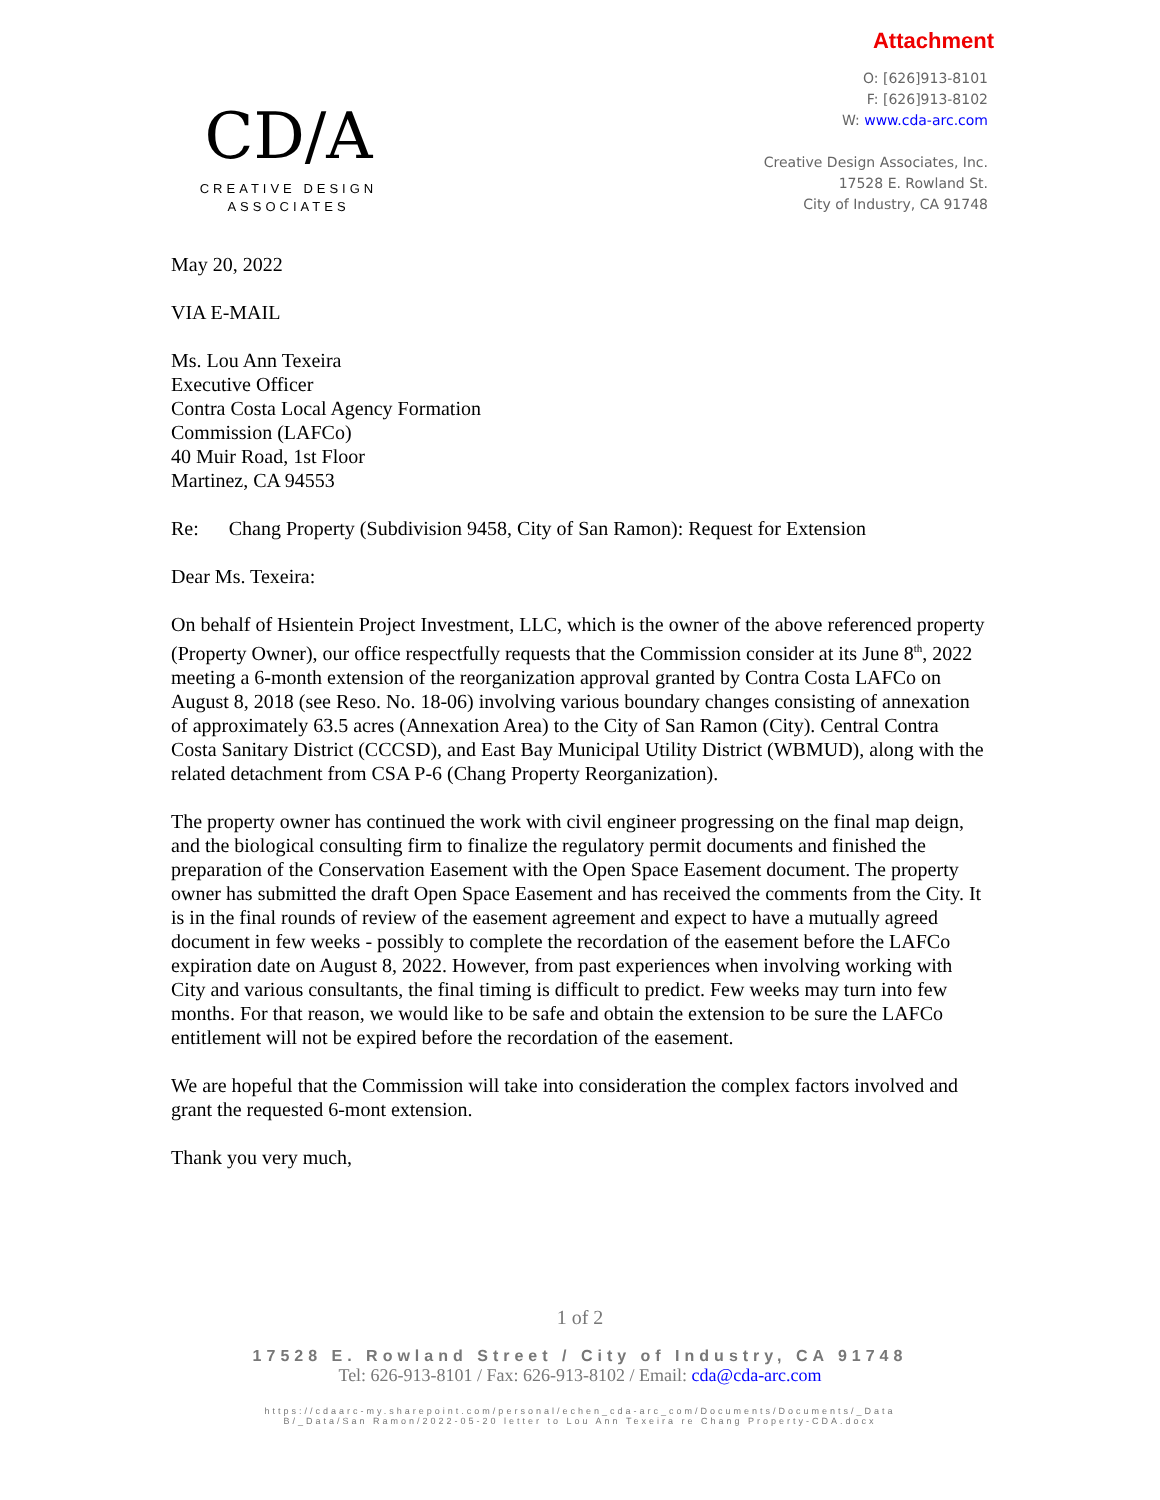Attachment
CD/A
CREATIVE DESIGN
ASSOCIATES
O: [626]913-8101
F: [626]913-8102
W: www.cda-arc.com
Creative Design Associates, Inc.
17528 E. Rowland St.
City of Industry, CA 91748
May 20, 2022
VIA E-MAIL
Ms. Lou Ann Texeira
Executive Officer
Contra Costa Local Agency Formation
Commission (LAFCo)
40 Muir Road, 1st Floor
Martinez, CA 94553
Re: Chang Property (Subdivision 9458, City of San Ramon): Request for Extension
Dear Ms. Texeira:
On behalf of Hsientein Project Investment, LLC, which is the owner of the above referenced property (Property Owner), our office respectfully requests that the Commission consider at its June 8<sup>th</sup>, 2022 meeting a 6-month extension of the reorganization approval granted by Contra Costa LAFCo on August 8, 2018 (see Reso. No. 18-06) involving various boundary changes consisting of annexation of approximately 63.5 acres (Annexation Area) to the City of San Ramon (City). Central Contra Costa Sanitary District (CCCSD), and East Bay Municipal Utility District (WBMUD), along with the related detachment from CSA P-6 (Chang Property Reorganization).
The property owner has continued the work with civil engineer progressing on the final map deign, and the biological consulting firm to finalize the regulatory permit documents and finished the preparation of the Conservation Easement with the Open Space Easement document. The property owner has submitted the draft Open Space Easement and has received the comments from the City. It is in the final rounds of review of the easement agreement and expect to have a mutually agreed document in few weeks - possibly to complete the recordation of the easement before the LAFCo expiration date on August 8, 2022. However, from past experiences when involving working with City and various consultants, the final timing is difficult to predict. Few weeks may turn into few months. For that reason, we would like to be safe and obtain the extension to be sure the LAFCo entitlement will not be expired before the recordation of the easement.
We are hopeful that the Commission will take into consideration the complex factors involved and grant the requested 6-mont extension.
Thank you very much,
1 of 2
17528 E. Rowland Street / City of Industry, CA 91748
Tel: 626-913-8101 / Fax: 626-913-8102 / Email: cda@cda-arc.com
https://cdaarc-my.sharepoint.com/personal/echen_cda-arc_com/Documents/Documents/_Data
B/_Data/San Ramon/2022-05-20 letter to Lou Ann Texeira re Chang Property-CDA.docx